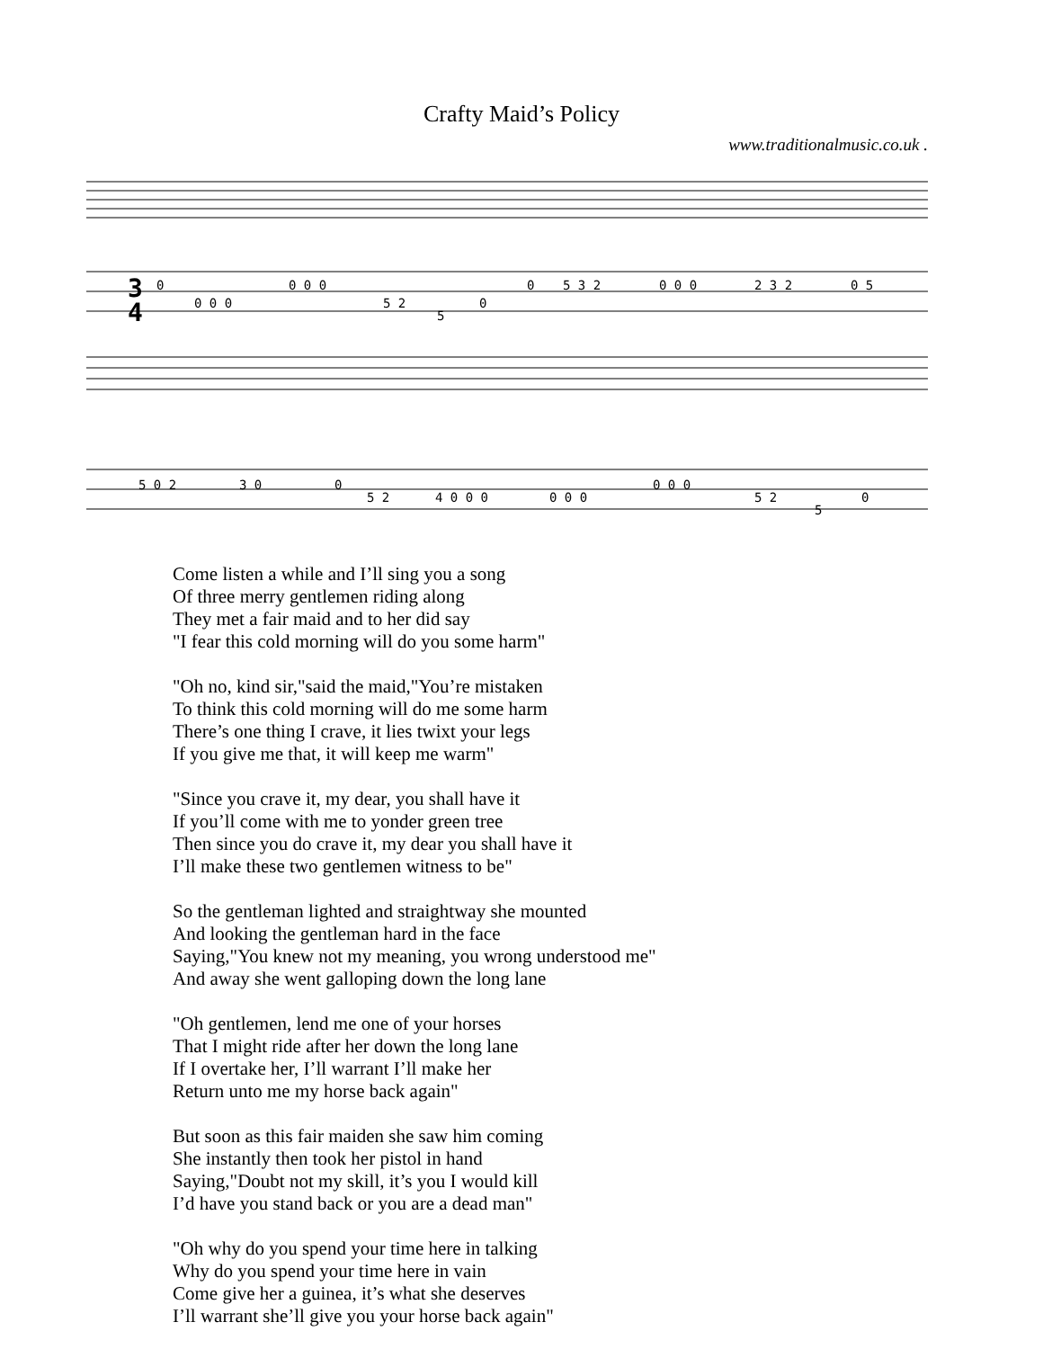Crafty Maid’s Policy
www.traditionalmusic.co.uk .
0
0 0 0
0 0 0
5 2
5
0
0
5 3 2
0 0 0
2 3 2
0 5
5 0 2
3 0
0
5 2
4 0 0 0
0 0 0
0 0 0
5 2
5
0
3
4
Come listen a while and I’ll sing you a song
Of three merry gentlemen riding along
They met a fair maid and to her did say
"I fear this cold morning will do you some harm"
"Oh no, kind sir,"said the maid,"You’re mistaken
To think this cold morning will do me some harm
There’s one thing I crave, it lies twixt your legs
If you give me that, it will keep me warm"
"Since you crave it, my dear, you shall have it
If you’ll come with me to yonder green tree
Then since you do crave it, my dear you shall have it
I’ll make these two gentlemen witness to be"
So the gentleman lighted and straightway she mounted
And looking the gentleman hard in the face
Saying,"You knew not my meaning, you wrong understood me"
And away she went galloping down the long lane
"Oh gentlemen, lend me one of your horses
That I might ride after her down the long lane
If I overtake her, I’ll warrant I’ll make her
Return unto me my horse back again"
But soon as this fair maiden she saw him coming
She instantly then took her pistol in hand
Saying,"Doubt not my skill, it’s you I would kill
I’d have you stand back or you are a dead man"
"Oh why do you spend your time here in talking
Why do you spend your time here in vain
Come give her a guinea, it’s what she deserves
I’ll warrant she’ll give you your horse back again"